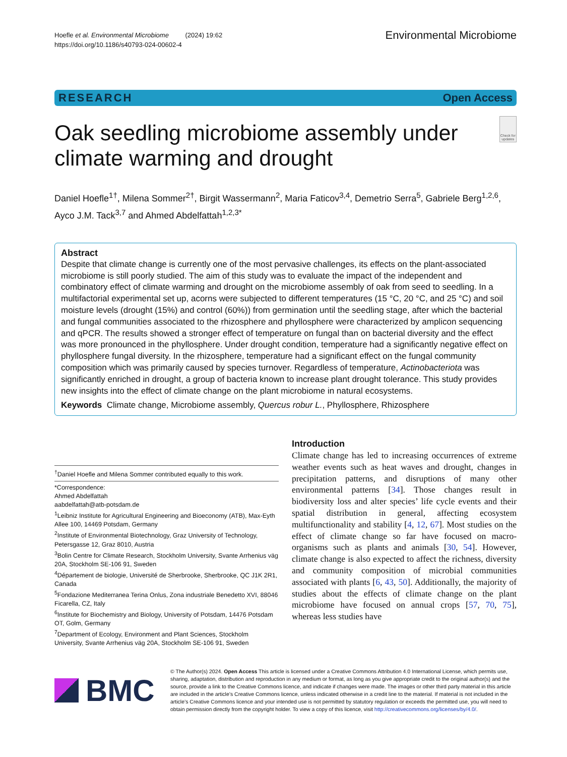Hoefle et al. Environmental Microbiome (2024) 19:62
https://doi.org/10.1186/s40793-024-00602-4
Environmental Microbiome
RESEARCH Open Access
Oak seedling microbiome assembly under climate warming and drought
Check for updates
Daniel Hoefle<sup>1†</sup>, Milena Sommer<sup>2†</sup>, Birgit Wassermann<sup>2</sup>, Maria Faticov<sup>3,4</sup>, Demetrio Serra<sup>5</sup>, Gabriele Berg<sup>1,2,6</sup>, Ayco J.M. Tack<sup>3,7</sup> and Ahmed Abdelfattah<sup>1,2,3*</sup>
Abstract
Despite that climate change is currently one of the most pervasive challenges, its effects on the plant-associated microbiome is still poorly studied. The aim of this study was to evaluate the impact of the independent and combinatory effect of climate warming and drought on the microbiome assembly of oak from seed to seedling. In a multifactorial experimental set up, acorns were subjected to different temperatures (15 °C, 20 °C, and 25 °C) and soil moisture levels (drought (15%) and control (60%)) from germination until the seedling stage, after which the bacterial and fungal communities associated to the rhizosphere and phyllosphere were characterized by amplicon sequencing and qPCR. The results showed a stronger effect of temperature on fungal than on bacterial diversity and the effect was more pronounced in the phyllosphere. Under drought condition, temperature had a significantly negative effect on phyllosphere fungal diversity. In the rhizosphere, temperature had a significant effect on the fungal community composition which was primarily caused by species turnover. Regardless of temperature, Actinobacteriota was significantly enriched in drought, a group of bacteria known to increase plant drought tolerance. This study provides new insights into the effect of climate change on the plant microbiome in natural ecosystems.
Keywords Climate change, Microbiome assembly, Quercus robur L., Phyllosphere, Rhizosphere
<sup>†</sup> Daniel Hoefle and Milena Sommer contributed equally to this work.
*Correspondence:
Ahmed Abdelfattah
aabdelfattah@atb-potsdam.de
<sup>1</sup> Leibniz Institute for Agricultural Engineering and Bioeconomy (ATB), Max-Eyth Allee 100, 14469 Potsdam, Germany
<sup>2</sup> Institute of Environmental Biotechnology, Graz University of Technology, Petersgasse 12, Graz 8010, Austria
<sup>3</sup> Bolin Centre for Climate Research, Stockholm University, Svante Arrhenius väg 20A, Stockholm SE-106 91, Sweden
<sup>4</sup> Département de biologie, Université de Sherbrooke, Sherbrooke, QC J1K 2R1, Canada
<sup>5</sup> Fondazione Mediterranea Terina Onlus, Zona industriale Benedetto XVI, 88046 Ficarella, CZ, Italy
<sup>6</sup> Institute for Biochemistry and Biology, University of Potsdam, 14476 Potsdam OT, Golm, Germany
<sup>7</sup> Department of Ecology, Environment and Plant Sciences, Stockholm University, Svante Arrhenius väg 20A, Stockholm SE-106 91, Sweden
Introduction
Climate change has led to increasing occurrences of extreme weather events such as heat waves and drought, changes in precipitation patterns, and disruptions of many other environmental patterns [34]. Those changes result in biodiversity loss and alter species’ life cycle events and their spatial distribution in general, affecting ecosystem multifunctionality and stability [4, 12, 67]. Most studies on the effect of climate change so far have focused on macro-organisms such as plants and animals [30, 54]. However, climate change is also expected to affect the richness, diversity and community composition of microbial communities associated with plants [6, 43, 50]. Additionally, the majority of studies about the effects of climate change on the plant microbiome have focused on annual crops [57, 70, 75], whereas less studies have
BMC
© The Author(s) 2024. Open Access This article is licensed under a Creative Commons Attribution 4.0 International License, which permits use, sharing, adaptation, distribution and reproduction in any medium or format, as long as you give appropriate credit to the original author(s) and the source, provide a link to the Creative Commons licence, and indicate if changes were made. The images or other third party material in this article are included in the article’s Creative Commons licence, unless indicated otherwise in a credit line to the material. If material is not included in the article’s Creative Commons licence and your intended use is not permitted by statutory regulation or exceeds the permitted use, you will need to obtain permission directly from the copyright holder. To view a copy of this licence, visit http://creativecommons.org/licenses/by/4.0/.